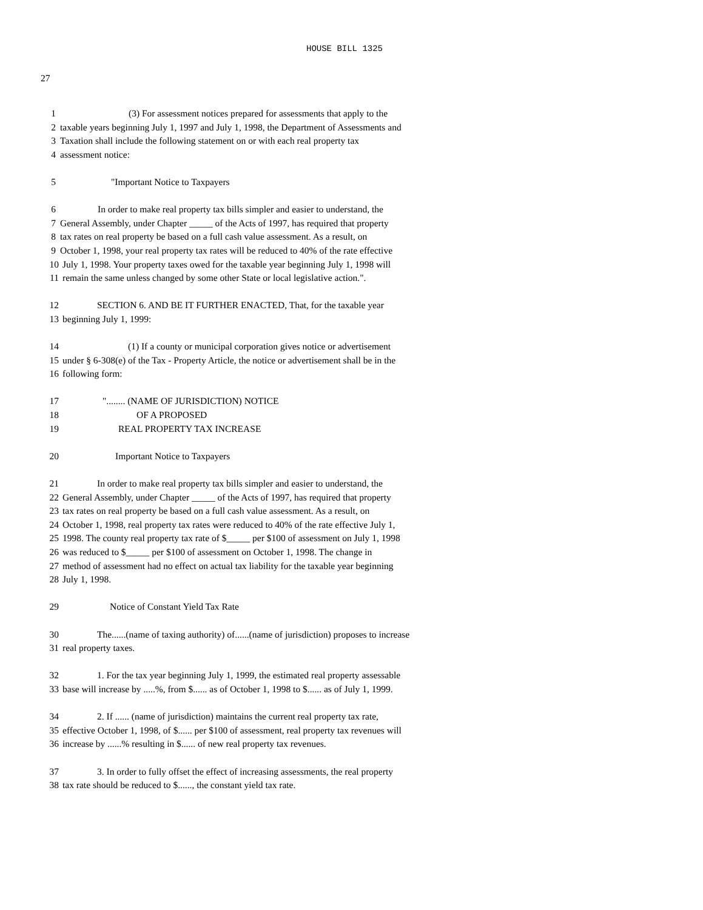HOUSE BILL 1325
27
1 (3) For assessment notices prepared for assessments that apply to the
2 taxable years beginning July 1, 1997 and July 1, 1998, the Department of Assessments and
3 Taxation shall include the following statement on or with each real property tax
4 assessment notice:
5 "Important Notice to Taxpayers
6 In order to make real property tax bills simpler and easier to understand, the
7 General Assembly, under Chapter _____ of the Acts of 1997, has required that property
8 tax rates on real property be based on a full cash value assessment. As a result, on
9 October 1, 1998, your real property tax rates will be reduced to 40% of the rate effective
10 July 1, 1998. Your property taxes owed for the taxable year beginning July 1, 1998 will
11 remain the same unless changed by some other State or local legislative action.".
12 SECTION 6. AND BE IT FURTHER ENACTED, That, for the taxable year
13 beginning July 1, 1999:
14 (1) If a county or municipal corporation gives notice or advertisement
15 under § 6-308(e) of the Tax - Property Article, the notice or advertisement shall be in the
16 following form:
17 "........ (NAME OF JURISDICTION) NOTICE
18 OF A PROPOSED
19 REAL PROPERTY TAX INCREASE
20 Important Notice to Taxpayers
21 In order to make real property tax bills simpler and easier to understand, the
22 General Assembly, under Chapter _____ of the Acts of 1997, has required that property
23 tax rates on real property be based on a full cash value assessment. As a result, on
24 October 1, 1998, real property tax rates were reduced to 40% of the rate effective July 1,
25 1998. The county real property tax rate of $_____ per $100 of assessment on July 1, 1998
26 was reduced to $_____ per $100 of assessment on October 1, 1998. The change in
27 method of assessment had no effect on actual tax liability for the taxable year beginning
28 July 1, 1998.
29 Notice of Constant Yield Tax Rate
30 The......(name of taxing authority) of......(name of jurisdiction) proposes to increase
31 real property taxes.
32 1. For the tax year beginning July 1, 1999, the estimated real property assessable
33 base will increase by .....%, from $...... as of October 1, 1998 to $...... as of July 1, 1999.
34 2. If ...... (name of jurisdiction) maintains the current real property tax rate,
35 effective October 1, 1998, of $...... per $100 of assessment, real property tax revenues will
36 increase by ......% resulting in $...... of new real property tax revenues.
37 3. In order to fully offset the effect of increasing assessments, the real property
38 tax rate should be reduced to $......, the constant yield tax rate.